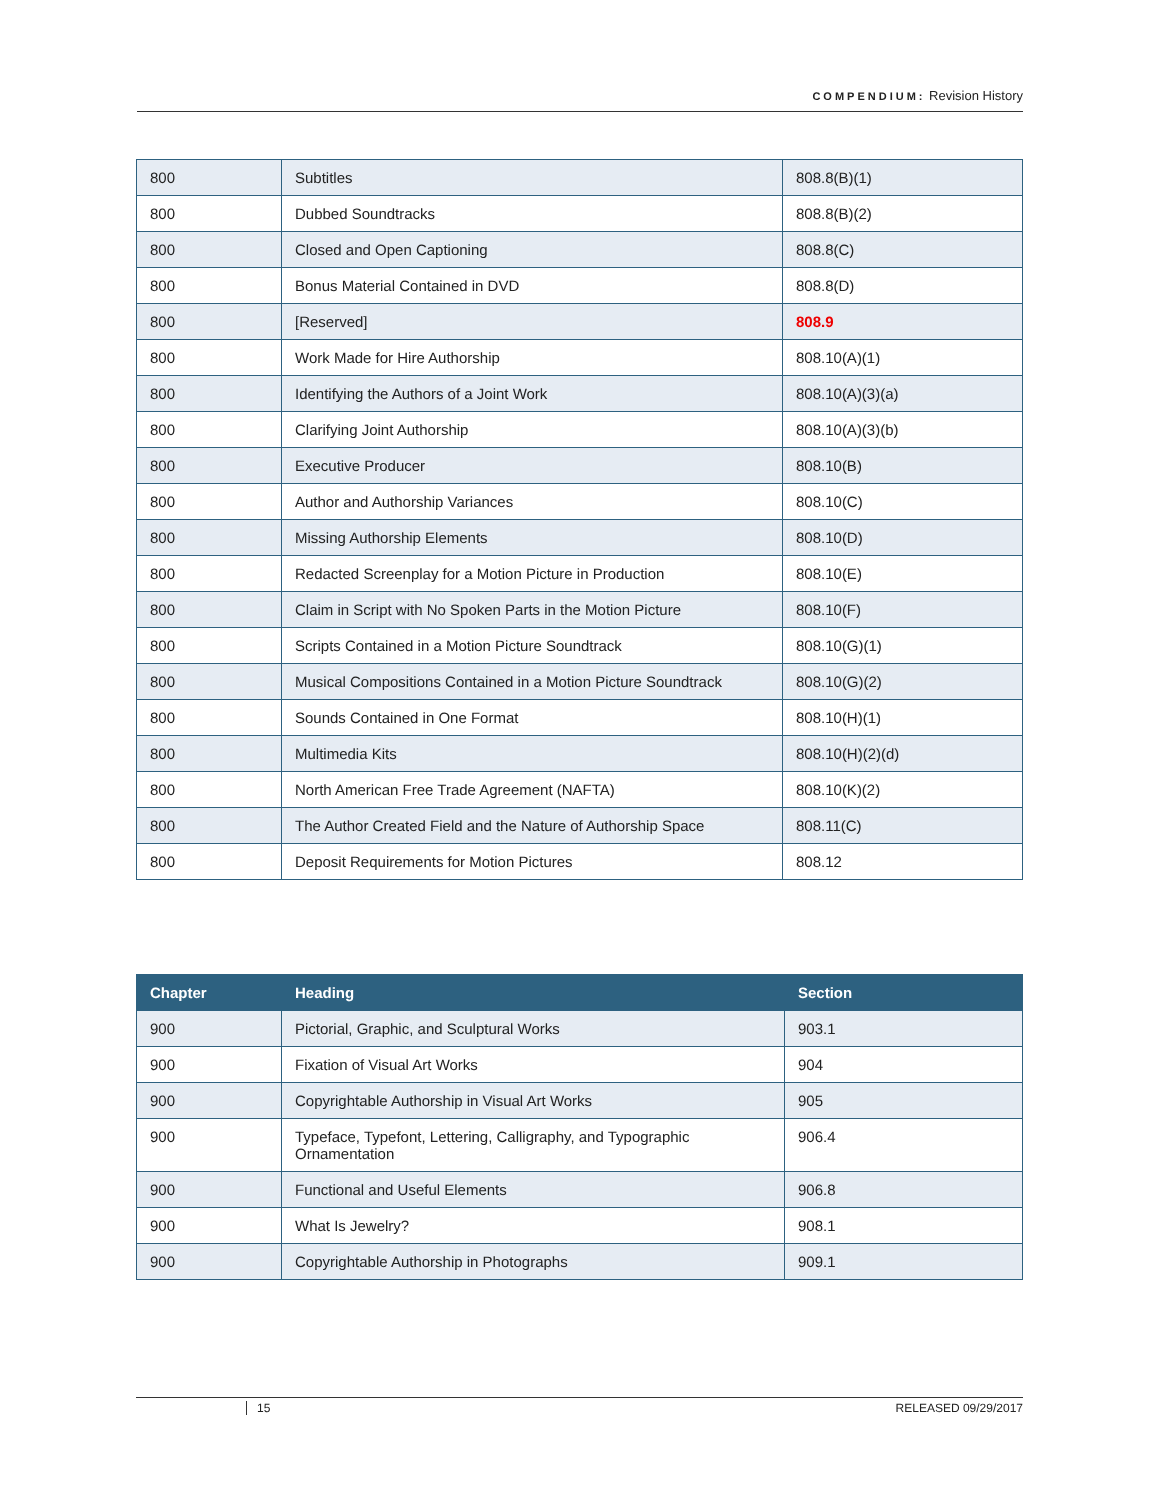COMPENDIUM: Revision History
| 800 | Subtitles | 808.8(B)(1) |
| 800 | Dubbed Soundtracks | 808.8(B)(2) |
| 800 | Closed and Open Captioning | 808.8(C) |
| 800 | Bonus Material Contained in DVD | 808.8(D) |
| 800 | [Reserved] | 808.9 |
| 800 | Work Made for Hire Authorship | 808.10(A)(1) |
| 800 | Identifying the Authors of a Joint Work | 808.10(A)(3)(a) |
| 800 | Clarifying Joint Authorship | 808.10(A)(3)(b) |
| 800 | Executive Producer | 808.10(B) |
| 800 | Author and Authorship Variances | 808.10(C) |
| 800 | Missing Authorship Elements | 808.10(D) |
| 800 | Redacted Screenplay for a Motion Picture in Production | 808.10(E) |
| 800 | Claim in Script with No Spoken Parts in the Motion Picture | 808.10(F) |
| 800 | Scripts Contained in a Motion Picture Soundtrack | 808.10(G)(1) |
| 800 | Musical Compositions Contained in a Motion Picture Soundtrack | 808.10(G)(2) |
| 800 | Sounds Contained in One Format | 808.10(H)(1) |
| 800 | Multimedia Kits | 808.10(H)(2)(d) |
| 800 | North American Free Trade Agreement (NAFTA) | 808.10(K)(2) |
| 800 | The Author Created Field and the Nature of Authorship Space | 808.11(C) |
| 800 | Deposit Requirements for Motion Pictures | 808.12 |
| Chapter | Heading | Section |
| --- | --- | --- |
| 900 | Pictorial, Graphic, and Sculptural Works | 903.1 |
| 900 | Fixation of Visual Art Works | 904 |
| 900 | Copyrightable Authorship in Visual Art Works | 905 |
| 900 | Typeface, Typefont, Lettering, Calligraphy, and Typographic Ornamentation | 906.4 |
| 900 | Functional and Useful Elements | 906.8 |
| 900 | What Is Jewelry? | 908.1 |
| 900 | Copyrightable Authorship in Photographs | 909.1 |
15 RELEASED 09/29/2017